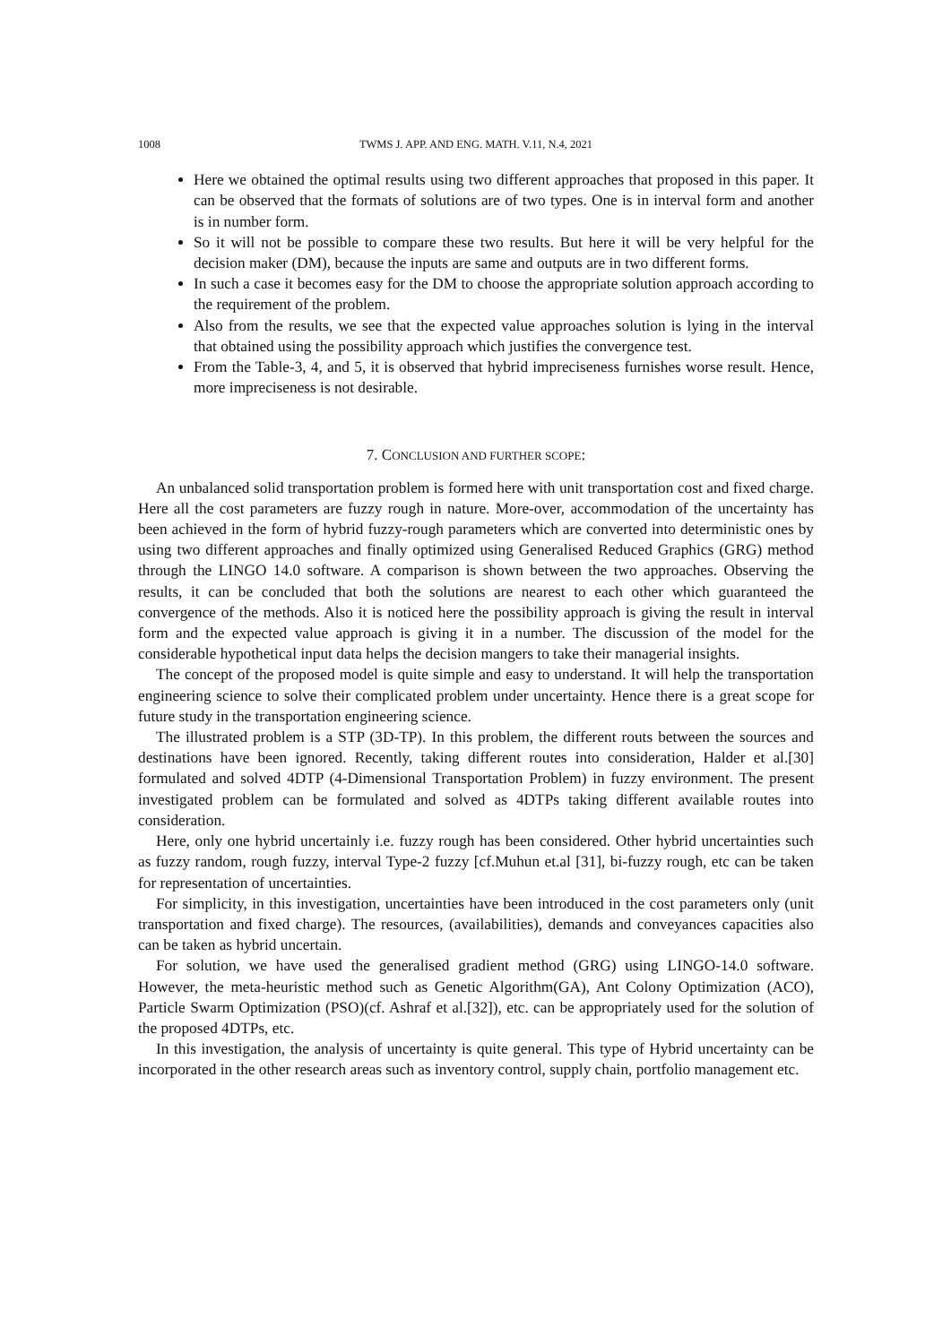1008 TWMS J. APP. AND ENG. MATH. V.11, N.4, 2021
Here we obtained the optimal results using two different approaches that proposed in this paper. It can be observed that the formats of solutions are of two types. One is in interval form and another is in number form.
So it will not be possible to compare these two results. But here it will be very helpful for the decision maker (DM), because the inputs are same and outputs are in two different forms.
In such a case it becomes easy for the DM to choose the appropriate solution approach according to the requirement of the problem.
Also from the results, we see that the expected value approaches solution is lying in the interval that obtained using the possibility approach which justifies the convergence test.
From the Table-3, 4, and 5, it is observed that hybrid impreciseness furnishes worse result. Hence, more impreciseness is not desirable.
7. CONCLUSION AND FURTHER SCOPE:
An unbalanced solid transportation problem is formed here with unit transportation cost and fixed charge. Here all the cost parameters are fuzzy rough in nature. More-over, accommodation of the uncertainty has been achieved in the form of hybrid fuzzy-rough parameters which are converted into deterministic ones by using two different approaches and finally optimized using Generalised Reduced Graphics (GRG) method through the LINGO 14.0 software. A comparison is shown between the two approaches. Observing the results, it can be concluded that both the solutions are nearest to each other which guaranteed the convergence of the methods. Also it is noticed here the possibility approach is giving the result in interval form and the expected value approach is giving it in a number. The discussion of the model for the considerable hypothetical input data helps the decision mangers to take their managerial insights.
The concept of the proposed model is quite simple and easy to understand. It will help the transportation engineering science to solve their complicated problem under uncertainty. Hence there is a great scope for future study in the transportation engineering science.
The illustrated problem is a STP (3D-TP). In this problem, the different routs between the sources and destinations have been ignored. Recently, taking different routes into consideration, Halder et al.[30] formulated and solved 4DTP (4-Dimensional Transportation Problem) in fuzzy environment. The present investigated problem can be formulated and solved as 4DTPs taking different available routes into consideration.
Here, only one hybrid uncertainly i.e. fuzzy rough has been considered. Other hybrid uncertainties such as fuzzy random, rough fuzzy, interval Type-2 fuzzy [cf.Muhun et.al [31], bi-fuzzy rough, etc can be taken for representation of uncertainties.
For simplicity, in this investigation, uncertainties have been introduced in the cost parameters only (unit transportation and fixed charge). The resources, (availabilities), demands and conveyances capacities also can be taken as hybrid uncertain.
For solution, we have used the generalised gradient method (GRG) using LINGO-14.0 software. However, the meta-heuristic method such as Genetic Algorithm(GA), Ant Colony Optimization (ACO), Particle Swarm Optimization (PSO)(cf. Ashraf et al.[32]), etc. can be appropriately used for the solution of the proposed 4DTPs, etc.
In this investigation, the analysis of uncertainty is quite general. This type of Hybrid uncertainty can be incorporated in the other research areas such as inventory control, supply chain, portfolio management etc.